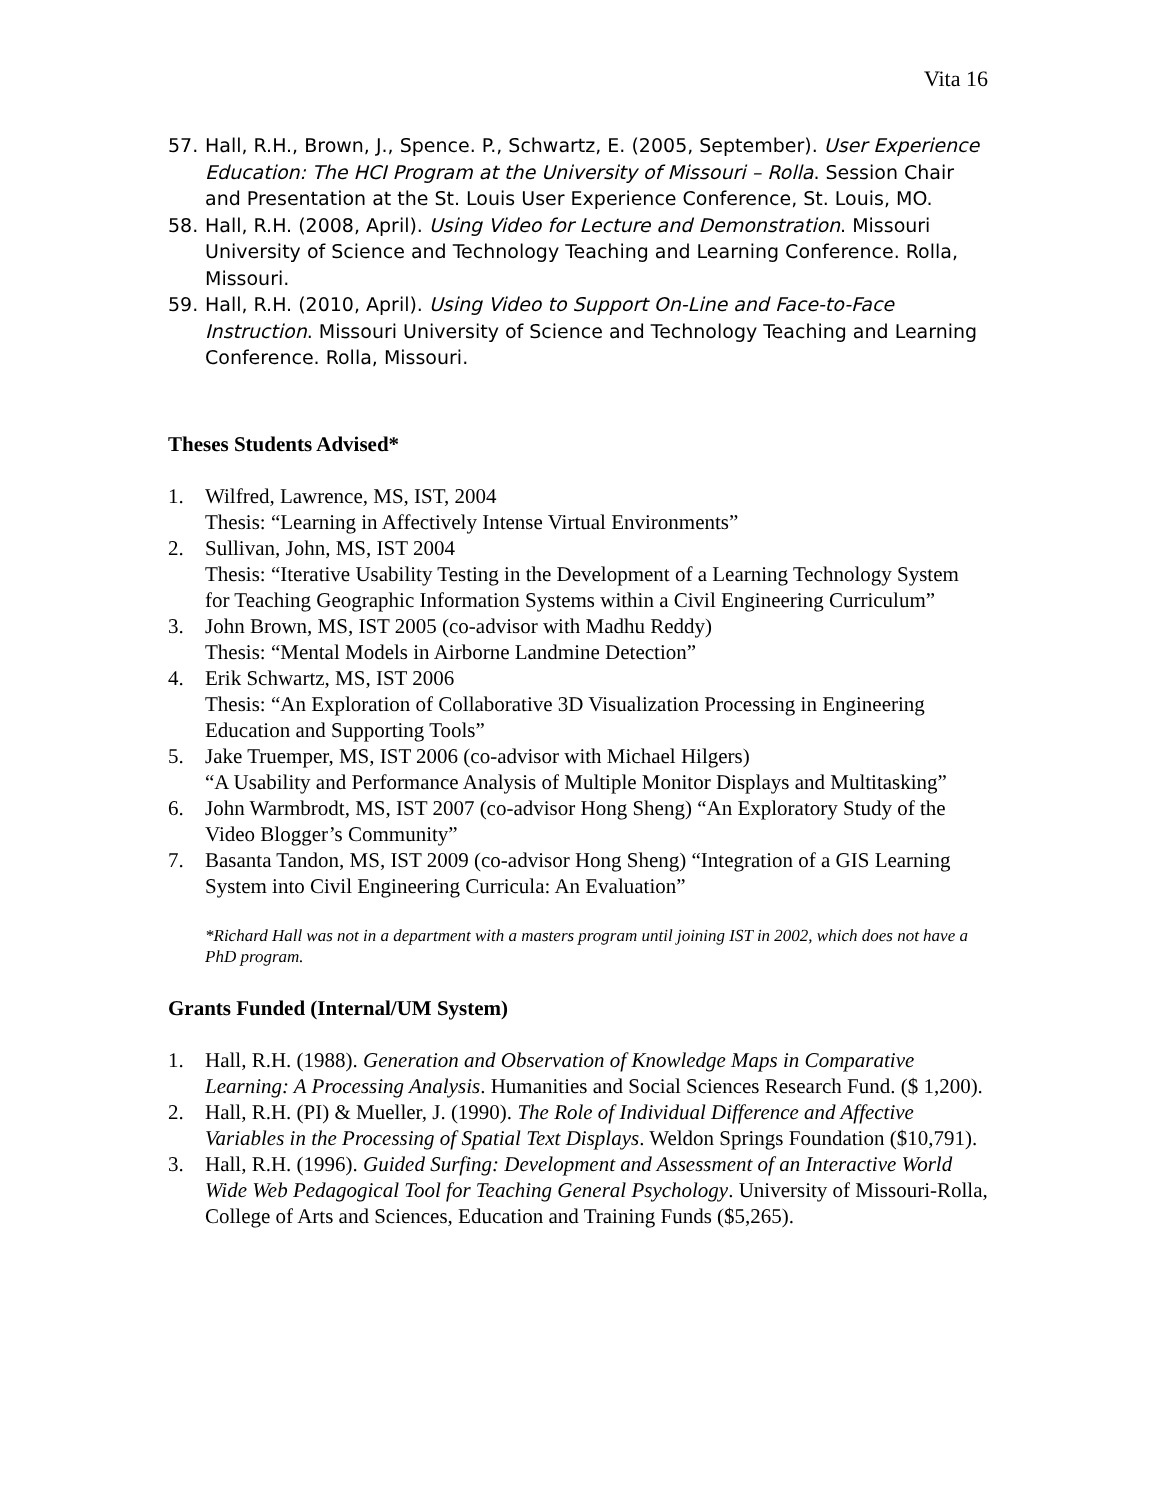Vita 16
57. Hall, R.H., Brown, J., Spence. P., Schwartz, E. (2005, September). User Experience Education: The HCI Program at the University of Missouri – Rolla. Session Chair and Presentation at the St. Louis User Experience Conference, St. Louis, MO.
58. Hall, R.H. (2008, April). Using Video for Lecture and Demonstration. Missouri University of Science and Technology Teaching and Learning Conference. Rolla, Missouri.
59. Hall, R.H. (2010, April). Using Video to Support On-Line and Face-to-Face Instruction. Missouri University of Science and Technology Teaching and Learning Conference. Rolla, Missouri.
Theses Students Advised*
1. Wilfred, Lawrence, MS, IST, 2004
Thesis: “Learning in Affectively Intense Virtual Environments”
2. Sullivan, John, MS, IST 2004
Thesis: “Iterative Usability Testing in the Development of a Learning Technology System for Teaching Geographic Information Systems within a Civil Engineering Curriculum”
3. John Brown, MS, IST 2005 (co-advisor with Madhu Reddy)
Thesis: “Mental Models in Airborne Landmine Detection”
4. Erik Schwartz, MS, IST 2006
Thesis: “An Exploration of Collaborative 3D Visualization Processing in Engineering Education and Supporting Tools”
5. Jake Truemper, MS, IST 2006 (co-advisor with Michael Hilgers)
“A Usability and Performance Analysis of Multiple Monitor Displays and Multitasking”
6. John Warmbrodt, MS, IST 2007 (co-advisor Hong Sheng) “An Exploratory Study of the Video Blogger’s Community”
7. Basanta Tandon, MS, IST 2009 (co-advisor Hong Sheng) “Integration of a GIS Learning System into Civil Engineering Curricula: An Evaluation”
*Richard Hall was not in a department with a masters program until joining IST in 2002, which does not have a PhD program.
Grants Funded (Internal/UM System)
1. Hall, R.H. (1988). Generation and Observation of Knowledge Maps in Comparative Learning: A Processing Analysis. Humanities and Social Sciences Research Fund. ($ 1,200).
2. Hall, R.H. (PI) & Mueller, J. (1990). The Role of Individual Difference and Affective Variables in the Processing of Spatial Text Displays. Weldon Springs Foundation ($10,791).
3. Hall, R.H. (1996). Guided Surfing: Development and Assessment of an Interactive World Wide Web Pedagogical Tool for Teaching General Psychology. University of Missouri-Rolla, College of Arts and Sciences, Education and Training Funds ($5,265).